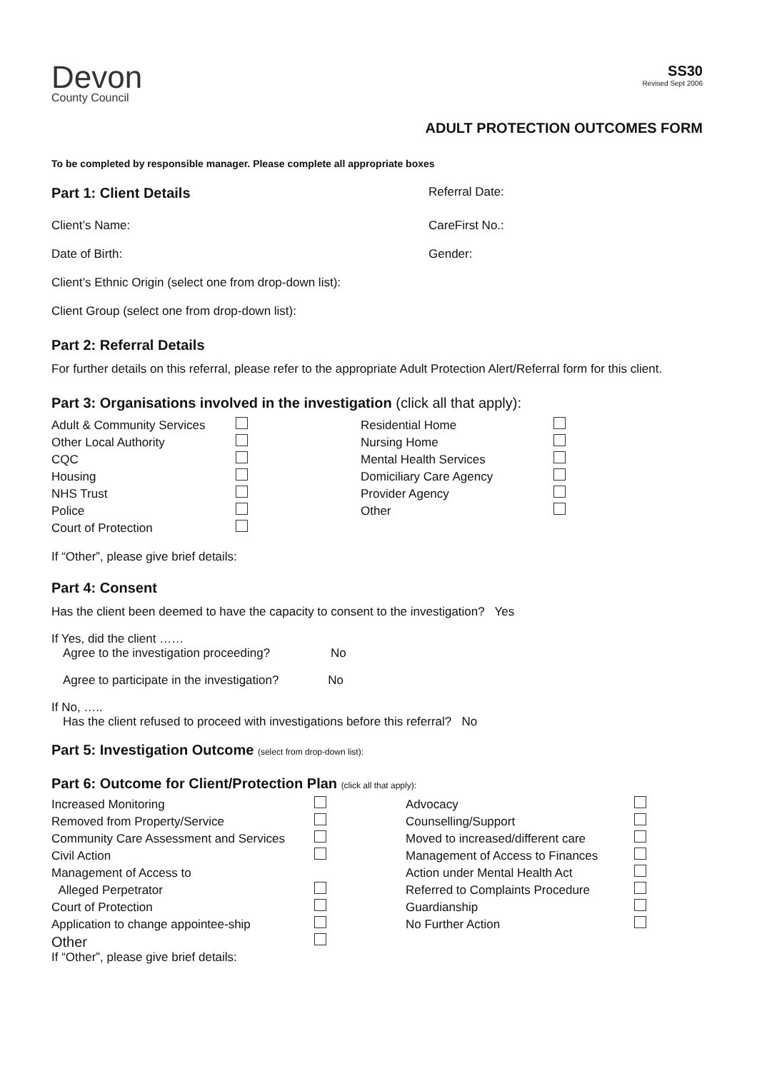Devon
County Council
SS30
Revised Sept 2006
ADULT PROTECTION OUTCOMES FORM
To be completed by responsible manager. Please complete all appropriate boxes
Part 1: Client Details
Referral Date:
Client’s Name: CareFirst No.:
Date of Birth: Gender:
Client’s Ethnic Origin (select one from drop-down list):
Client Group (select one from drop-down list):
Part 2: Referral Details
For further details on this referral, please refer to the appropriate Adult Protection Alert/Referral form for this client.
Part 3: Organisations involved in the investigation (click all that apply):
Adult & Community Services Residential Home Other Local Authority Nursing Home CQC Mental Health Services Housing Domiciliary Care Agency NHS Trust Provider Agency Police Other Court of Protection
If “Other”, please give brief details:
Part 4: Consent
Has the client been deemed to have the capacity to consent to the investigation? Yes
If Yes, did the client ……
Agree to the investigation proceeding? No
Agree to participate in the investigation? No
If No, …..
Has the client refused to proceed with investigations before this referral? No
Part 5: Investigation Outcome (select from drop-down list):
Part 6: Outcome for Client/Protection Plan (click all that apply):
Increased Monitoring Advocacy Removed from Property/Service Counselling/Support Community Care Assessment and Services Moved to increased/different care Civil Action Management of Access to Finances Management of Access to Action under Mental Health Act Alleged Perpetrator Referred to Complaints Procedure Court of Protection Guardianship Application to change appointee-ship No Further Action Other
If “Other”, please give brief details: